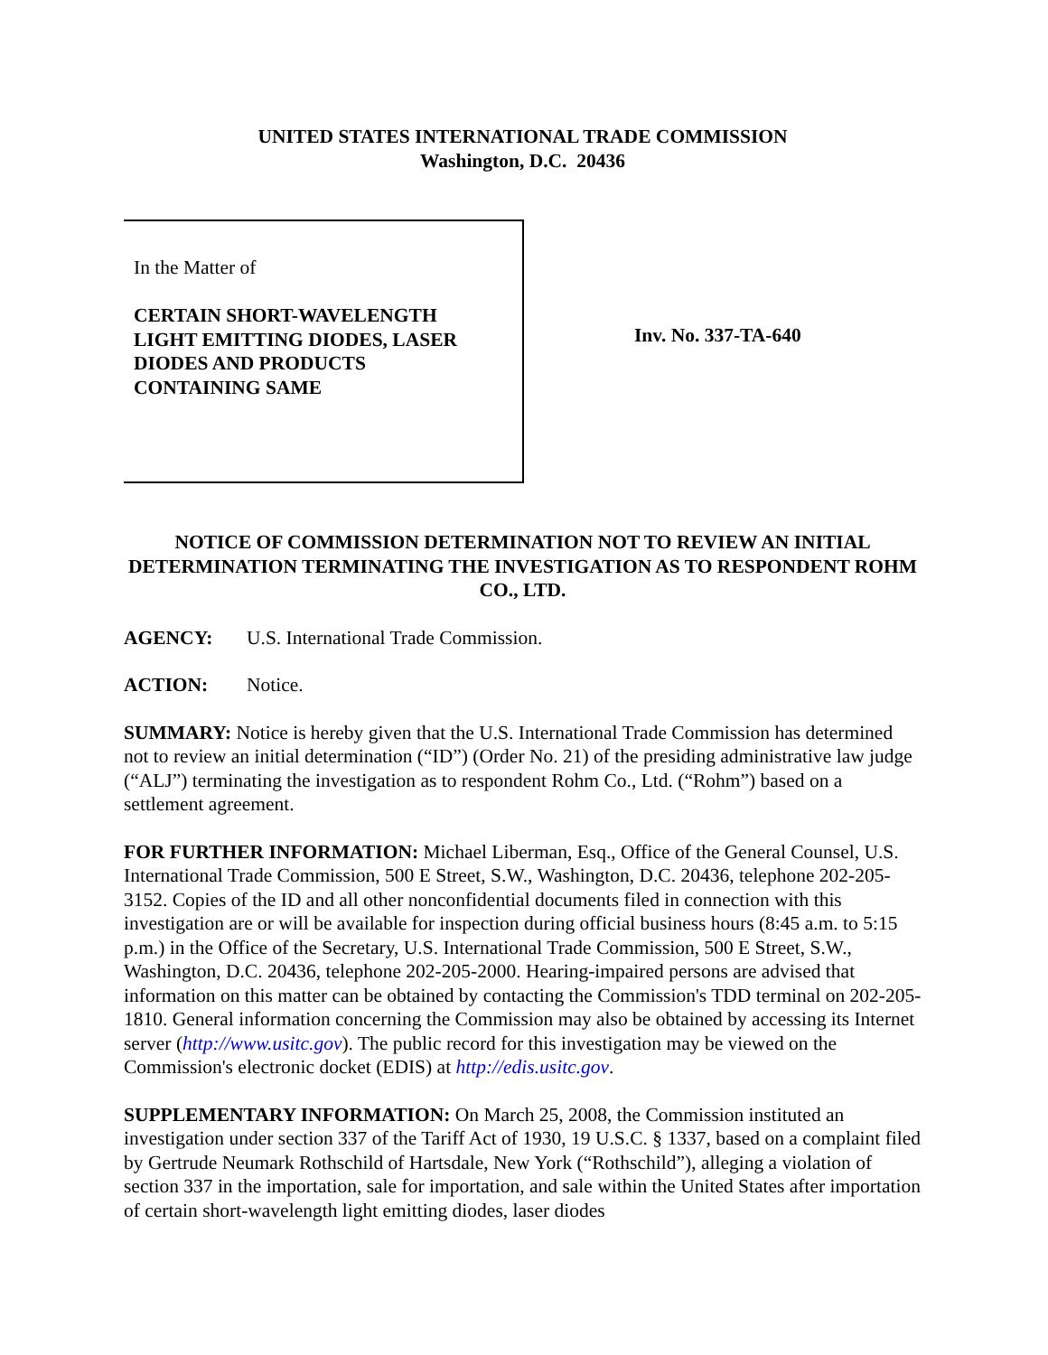UNITED STATES INTERNATIONAL TRADE COMMISSION
Washington, D.C. 20436
In the Matter of
CERTAIN SHORT-WAVELENGTH
LIGHT EMITTING DIODES, LASER
DIODES AND PRODUCTS
CONTAINING SAME
Inv. No. 337-TA-640
NOTICE OF COMMISSION DETERMINATION NOT TO REVIEW AN INITIAL DETERMINATION TERMINATING THE INVESTIGATION AS TO RESPONDENT ROHM CO., LTD.
AGENCY: U.S. International Trade Commission.
ACTION: Notice.
SUMMARY: Notice is hereby given that the U.S. International Trade Commission has determined not to review an initial determination (“ID”) (Order No. 21) of the presiding administrative law judge (“ALJ”) terminating the investigation as to respondent Rohm Co., Ltd. (“Rohm”) based on a settlement agreement.
FOR FURTHER INFORMATION: Michael Liberman, Esq., Office of the General Counsel, U.S. International Trade Commission, 500 E Street, S.W., Washington, D.C. 20436, telephone 202-205-3152. Copies of the ID and all other nonconfidential documents filed in connection with this investigation are or will be available for inspection during official business hours (8:45 a.m. to 5:15 p.m.) in the Office of the Secretary, U.S. International Trade Commission, 500 E Street, S.W., Washington, D.C. 20436, telephone 202-205-2000. Hearing-impaired persons are advised that information on this matter can be obtained by contacting the Commission's TDD terminal on 202-205-1810. General information concerning the Commission may also be obtained by accessing its Internet server (http://www.usitc.gov). The public record for this investigation may be viewed on the Commission's electronic docket (EDIS) at http://edis.usitc.gov.
SUPPLEMENTARY INFORMATION: On March 25, 2008, the Commission instituted an investigation under section 337 of the Tariff Act of 1930, 19 U.S.C. § 1337, based on a complaint filed by Gertrude Neumark Rothschild of Hartsdale, New York (“Rothschild”), alleging a violation of section 337 in the importation, sale for importation, and sale within the United States after importation of certain short-wavelength light emitting diodes, laser diodes